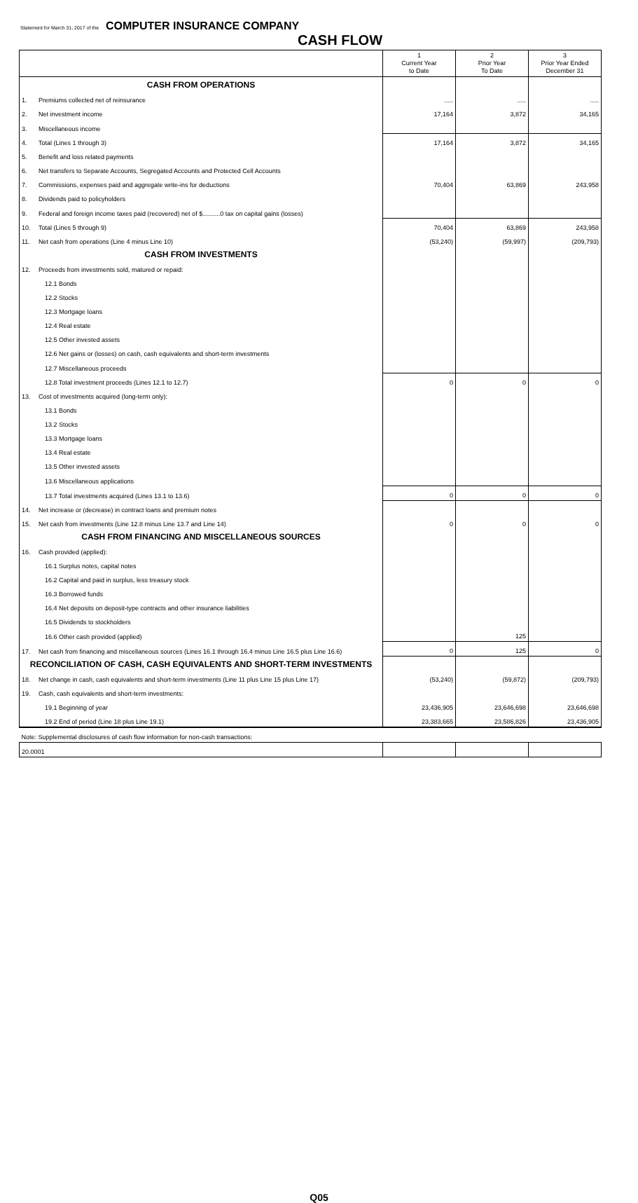Statement for March 31, 2017 of the COMPUTER INSURANCE COMPANY
CASH FLOW
| | 1 Current Year to Date | 2 Prior Year To Date | 3 Prior Year Ended December 31 |
| --- | --- | --- | --- |
| CASH FROM OPERATIONS | | | |
| 1. Premiums collected net of reinsurance | ..... | ..... | ..... |
| 2. Net investment income | 17,164 | 3,872 | 34,165 |
| 3. Miscellaneous income | | | |
| 4. Total (Lines 1 through 3) | 17,164 | 3,872 | 34,165 |
| 5. Benefit and loss related payments | | | |
| 6. Net transfers to Separate Accounts, Segregated Accounts and Protected Cell Accounts | | | |
| 7. Commissions, expenses paid and aggregate write-ins for deductions | 70,404 | 63,869 | 243,958 |
| 8. Dividends paid to policyholders | | | |
| 9. Federal and foreign income taxes paid (recovered) net of $..........0 tax on capital gains (losses) | | | |
| 10. Total (Lines 5 through 9) | 70,404 | 63,869 | 243,958 |
| 11. Net cash from operations (Line 4 minus Line 10) | (53,240) | (59,997) | (209,793) |
| CASH FROM INVESTMENTS | | | |
| 12. Proceeds from investments sold, matured or repaid: | | | |
| 12.1 Bonds | | | |
| 12.2 Stocks | | | |
| 12.3 Mortgage loans | | | |
| 12.4 Real estate | | | |
| 12.5 Other invested assets | | | |
| 12.6 Net gains or (losses) on cash, cash equivalents and short-term investments | | | |
| 12.7 Miscellaneous proceeds | | | |
| 12.8 Total investment proceeds (Lines 12.1 to 12.7) | 0 | 0 | 0 |
| 13. Cost of investments acquired (long-term only): | | | |
| 13.1 Bonds | | | |
| 13.2 Stocks | | | |
| 13.3 Mortgage loans | | | |
| 13.4 Real estate | | | |
| 13.5 Other invested assets | | | |
| 13.6 Miscellaneous applications | | | |
| 13.7 Total investments acquired (Lines 13.1 to 13.6) | 0 | 0 | 0 |
| 14. Net increase or (decrease) in contract loans and premium notes | | | |
| 15. Net cash from investments (Line 12.8 minus Line 13.7 and Line 14) | 0 | 0 | 0 |
| CASH FROM FINANCING AND MISCELLANEOUS SOURCES | | | |
| 16. Cash provided (applied): | | | |
| 16.1 Surplus notes, capital notes | | | |
| 16.2 Capital and paid in surplus, less treasury stock | | | |
| 16.3 Borrowed funds | | | |
| 16.4 Net deposits on deposit-type contracts and other insurance liabilities | | | |
| 16.5 Dividends to stockholders | | | |
| 16.6 Other cash provided (applied) | | 125 | |
| 17. Net cash from financing and miscellaneous sources (Lines 16.1 through 16.4 minus Line 16.5 plus Line 16.6) | 0 | 125 | 0 |
| RECONCILIATION OF CASH, CASH EQUIVALENTS AND SHORT-TERM INVESTMENTS | | | |
| 18. Net change in cash, cash equivalents and short-term investments (Line 11 plus Line 15 plus Line 17) | (53,240) | (59,872) | (209,793) |
| 19. Cash, cash equivalents and short-term investments: | | | |
| 19.1 Beginning of year | 23,436,905 | 23,646,698 | 23,646,698 |
| 19.2 End of period (Line 18 plus Line 19.1) | 23,383,665 | 23,586,826 | 23,436,905 |
| Note: Supplemental disclosures of cash flow information for non-cash transactions: | | | |
| 20.0001 | | | |
Q05